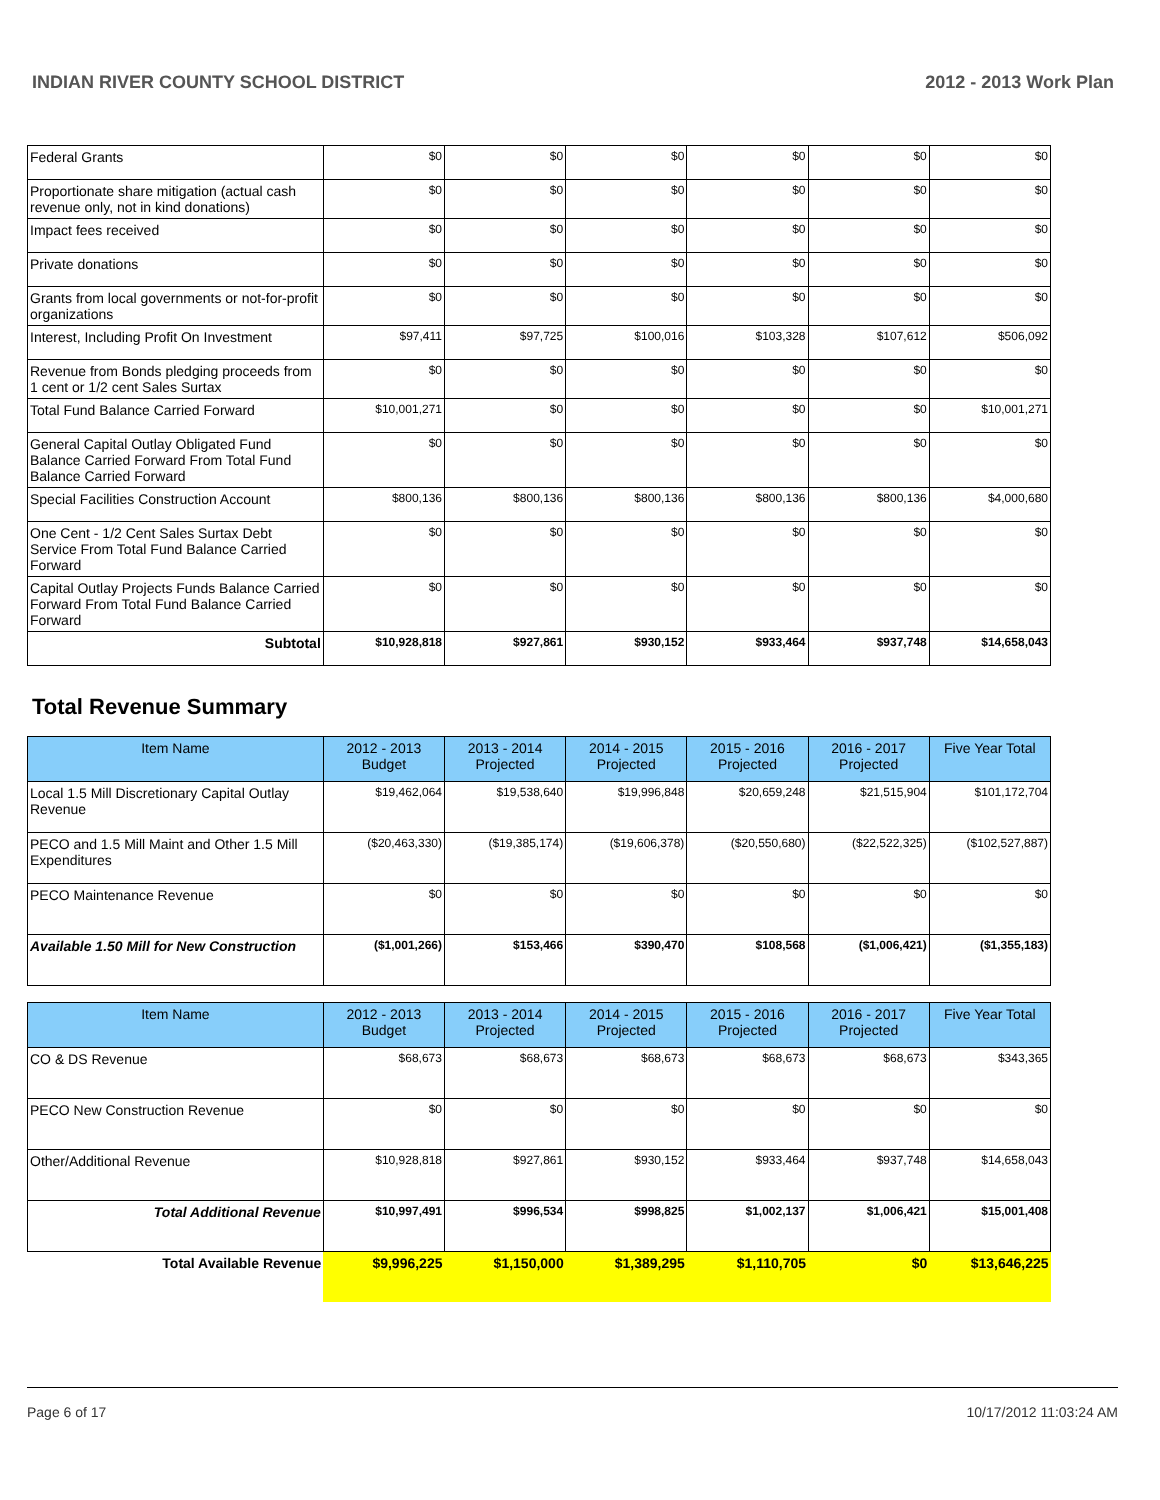INDIAN RIVER COUNTY SCHOOL DISTRICT 2012 - 2013 Work Plan
| Federal Grants | $0 | $0 | $0 | $0 | $0 | $0 |
| Proportionate share mitigation (actual cash revenue only, not in kind donations) | $0 | $0 | $0 | $0 | $0 | $0 |
| Impact fees received | $0 | $0 | $0 | $0 | $0 | $0 |
| Private donations | $0 | $0 | $0 | $0 | $0 | $0 |
| Grants from local governments or not-for-profit organizations | $0 | $0 | $0 | $0 | $0 | $0 |
| Interest, Including Profit On Investment | $97,411 | $97,725 | $100,016 | $103,328 | $107,612 | $506,092 |
| Revenue from Bonds pledging proceeds from 1 cent or 1/2 cent Sales Surtax | $0 | $0 | $0 | $0 | $0 | $0 |
| Total Fund Balance Carried Forward | $10,001,271 | $0 | $0 | $0 | $0 | $10,001,271 |
| General Capital Outlay Obligated Fund Balance Carried Forward From Total Fund Balance Carried Forward | $0 | $0 | $0 | $0 | $0 | $0 |
| Special Facilities Construction Account | $800,136 | $800,136 | $800,136 | $800,136 | $800,136 | $4,000,680 |
| One Cent - 1/2 Cent Sales Surtax Debt Service From Total Fund Balance Carried Forward | $0 | $0 | $0 | $0 | $0 | $0 |
| Capital Outlay Projects Funds Balance Carried Forward From Total Fund Balance Carried Forward | $0 | $0 | $0 | $0 | $0 | $0 |
| Subtotal | $10,928,818 | $927,861 | $930,152 | $933,464 | $937,748 | $14,658,043 |
Total Revenue Summary
| Item Name | 2012 - 2013 Budget | 2013 - 2014 Projected | 2014 - 2015 Projected | 2015 - 2016 Projected | 2016 - 2017 Projected | Five Year Total |
| --- | --- | --- | --- | --- | --- | --- |
| Local 1.5 Mill Discretionary Capital Outlay Revenue | $19,462,064 | $19,538,640 | $19,996,848 | $20,659,248 | $21,515,904 | $101,172,704 |
| PECO and 1.5 Mill Maint and Other 1.5 Mill Expenditures | ($20,463,330) | ($19,385,174) | ($19,606,378) | ($20,550,680) | ($22,522,325) | ($102,527,887) |
| PECO Maintenance Revenue | $0 | $0 | $0 | $0 | $0 | $0 |
| Available 1.50 Mill for New Construction | ($1,001,266) | $153,466 | $390,470 | $108,568 | ($1,006,421) | ($1,355,183) |
| Item Name | 2012 - 2013 Budget | 2013 - 2014 Projected | 2014 - 2015 Projected | 2015 - 2016 Projected | 2016 - 2017 Projected | Five Year Total |
| --- | --- | --- | --- | --- | --- | --- |
| CO & DS Revenue | $68,673 | $68,673 | $68,673 | $68,673 | $68,673 | $343,365 |
| PECO New Construction Revenue | $0 | $0 | $0 | $0 | $0 | $0 |
| Other/Additional Revenue | $10,928,818 | $927,861 | $930,152 | $933,464 | $937,748 | $14,658,043 |
| Total Additional Revenue | $10,997,491 | $996,534 | $998,825 | $1,002,137 | $1,006,421 | $15,001,408 |
| Total Available Revenue | $9,996,225 | $1,150,000 | $1,389,295 | $1,110,705 | $0 | $13,646,225 |
Page 6 of 17 10/17/2012 11:03:24 AM